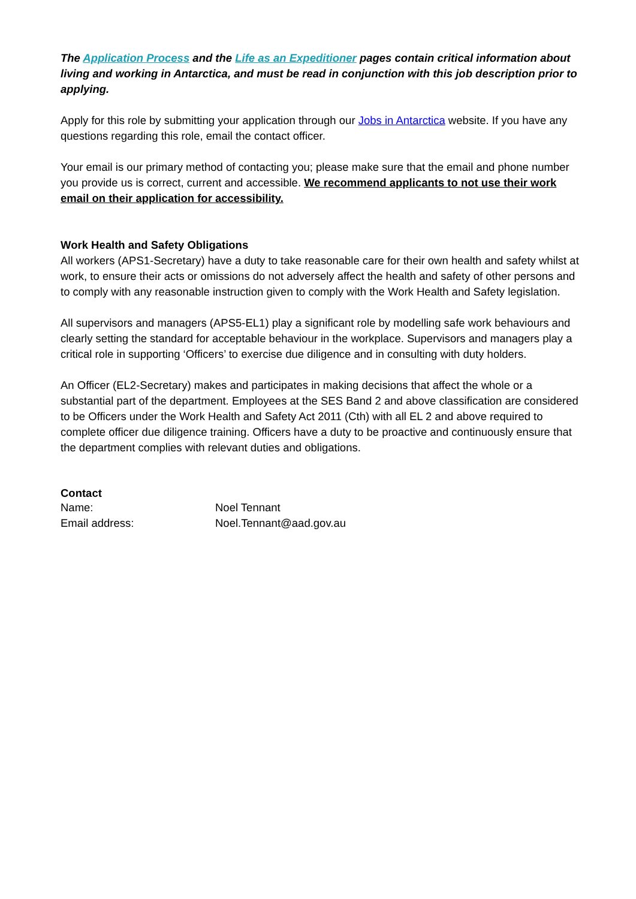The Application Process and the Life as an Expeditioner pages contain critical information about living and working in Antarctica, and must be read in conjunction with this job description prior to applying.
Apply for this role by submitting your application through our Jobs in Antarctica website. If you have any questions regarding this role, email the contact officer.
Your email is our primary method of contacting you; please make sure that the email and phone number you provide us is correct, current and accessible. We recommend applicants to not use their work email on their application for accessibility.
Work Health and Safety Obligations
All workers (APS1-Secretary) have a duty to take reasonable care for their own health and safety whilst at work, to ensure their acts or omissions do not adversely affect the health and safety of other persons and to comply with any reasonable instruction given to comply with the Work Health and Safety legislation.
All supervisors and managers (APS5-EL1) play a significant role by modelling safe work behaviours and clearly setting the standard for acceptable behaviour in the workplace. Supervisors and managers play a critical role in supporting ‘Officers’ to exercise due diligence and in consulting with duty holders.
An Officer (EL2-Secretary) makes and participates in making decisions that affect the whole or a substantial part of the department. Employees at the SES Band 2 and above classification are considered to be Officers under the Work Health and Safety Act 2011 (Cth) with all EL 2 and above required to complete officer due diligence training. Officers have a duty to be proactive and continuously ensure that the department complies with relevant duties and obligations.
Contact
Name: Noel Tennant
Email address: Noel.Tennant@aad.gov.au